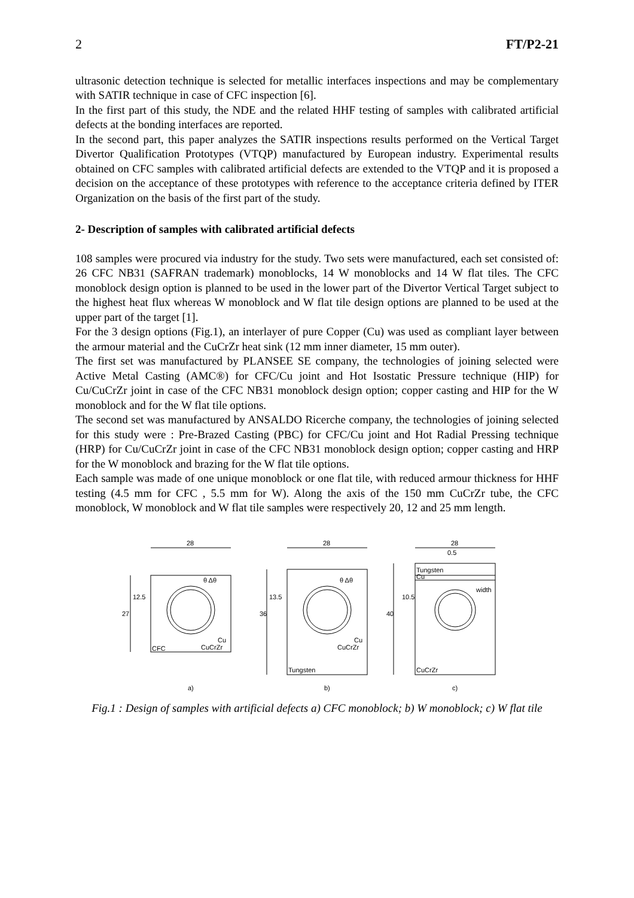2 FT/P2-21
ultrasonic detection technique is selected for metallic interfaces inspections and may be complementary with SATIR technique in case of CFC inspection [6].
In the first part of this study, the NDE and the related HHF testing of samples with calibrated artificial defects at the bonding interfaces are reported.
In the second part, this paper analyzes the SATIR inspections results performed on the Vertical Target Divertor Qualification Prototypes (VTQP) manufactured by European industry. Experimental results obtained on CFC samples with calibrated artificial defects are extended to the VTQP and it is proposed a decision on the acceptance of these prototypes with reference to the acceptance criteria defined by ITER Organization on the basis of the first part of the study.
2- Description of samples with calibrated artificial defects
108 samples were procured via industry for the study. Two sets were manufactured, each set consisted of: 26 CFC NB31 (SAFRAN trademark) monoblocks, 14 W monoblocks and 14 W flat tiles. The CFC monoblock design option is planned to be used in the lower part of the Divertor Vertical Target subject to the highest heat flux whereas W monoblock and W flat tile design options are planned to be used at the upper part of the target [1].
For the 3 design options (Fig.1), an interlayer of pure Copper (Cu) was used as compliant layer between the armour material and the CuCrZr heat sink (12 mm inner diameter, 15 mm outer).
The first set was manufactured by PLANSEE SE company, the technologies of joining selected were Active Metal Casting (AMC®) for CFC/Cu joint and Hot Isostatic Pressure technique (HIP) for Cu/CuCrZr joint in case of the CFC NB31 monoblock design option; copper casting and HIP for the W monoblock and for the W flat tile options.
The second set was manufactured by ANSALDO Ricerche company, the technologies of joining selected for this study were : Pre-Brazed Casting (PBC) for CFC/Cu joint and Hot Radial Pressing technique (HRP) for Cu/CuCrZr joint in case of the CFC NB31 monoblock design option; copper casting and HRP for the W monoblock and brazing for the W flat tile options.
Each sample was made of one unique monoblock or one flat tile, with reduced armour thickness for HHF testing (4.5 mm for CFC , 5.5 mm for W). Along the axis of the 150 mm CuCrZr tube, the CFC monoblock, W monoblock and W flat tile samples were respectively 20, 12 and 25 mm length.
28
28
28
0.5
Tungsten
Cu
width
27
12.5
36
13.5
40
10.5
θ Δθ
θ Δθ
Cu
CuCrZr
Cu
CuCrZr
CFC
Tungsten
CuCrZr
a)
b)
c)
Fig.1 : Design of samples with artificial defects a) CFC monoblock; b) W monoblock; c) W flat tile